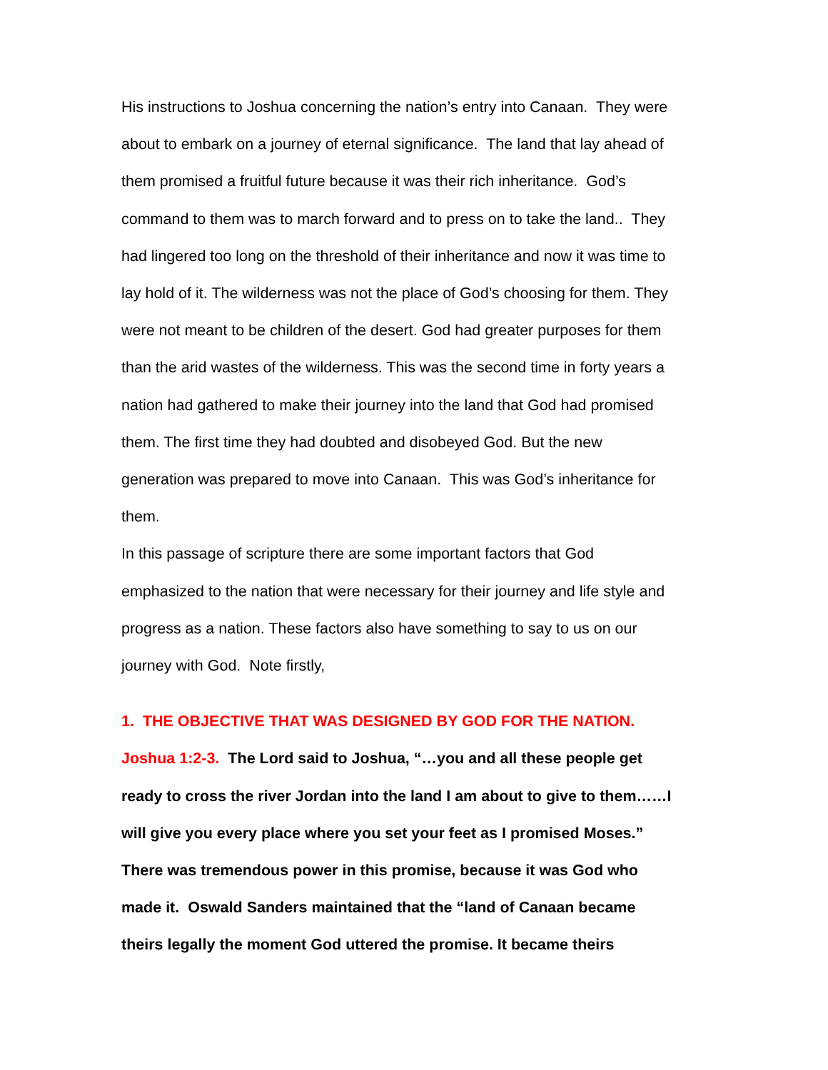His instructions to Joshua concerning the nation’s entry into Canaan. They were
about to embark on a journey of eternal significance. The land that lay ahead of
them promised a fruitful future because it was their rich inheritance. God’s
command to them was to march forward and to press on to take the land.. They
had lingered too long on the threshold of their inheritance and now it was time to
lay hold of it. The wilderness was not the place of God’s choosing for them. They
were not meant to be children of the desert. God had greater purposes for them
than the arid wastes of the wilderness. This was the second time in forty years a
nation had gathered to make their journey into the land that God had promised
them. The first time they had doubted and disobeyed God. But the new
generation was prepared to move into Canaan. This was God’s inheritance for
them.
In this passage of scripture there are some important factors that God
emphasized to the nation that were necessary for their journey and life style and
progress as a nation. These factors also have something to say to us on our
journey with God. Note firstly,
1. THE OBJECTIVE THAT WAS DESIGNED BY GOD FOR THE NATION.
Joshua 1:2-3. The Lord said to Joshua, “…you and all these people get
ready to cross the river Jordan into the land I am about to give to them……I
will give you every place where you set your feet as I promised Moses.”
There was tremendous power in this promise, because it was God who
made it. Oswald Sanders maintained that the “land of Canaan became
theirs legally the moment God uttered the promise. It became theirs